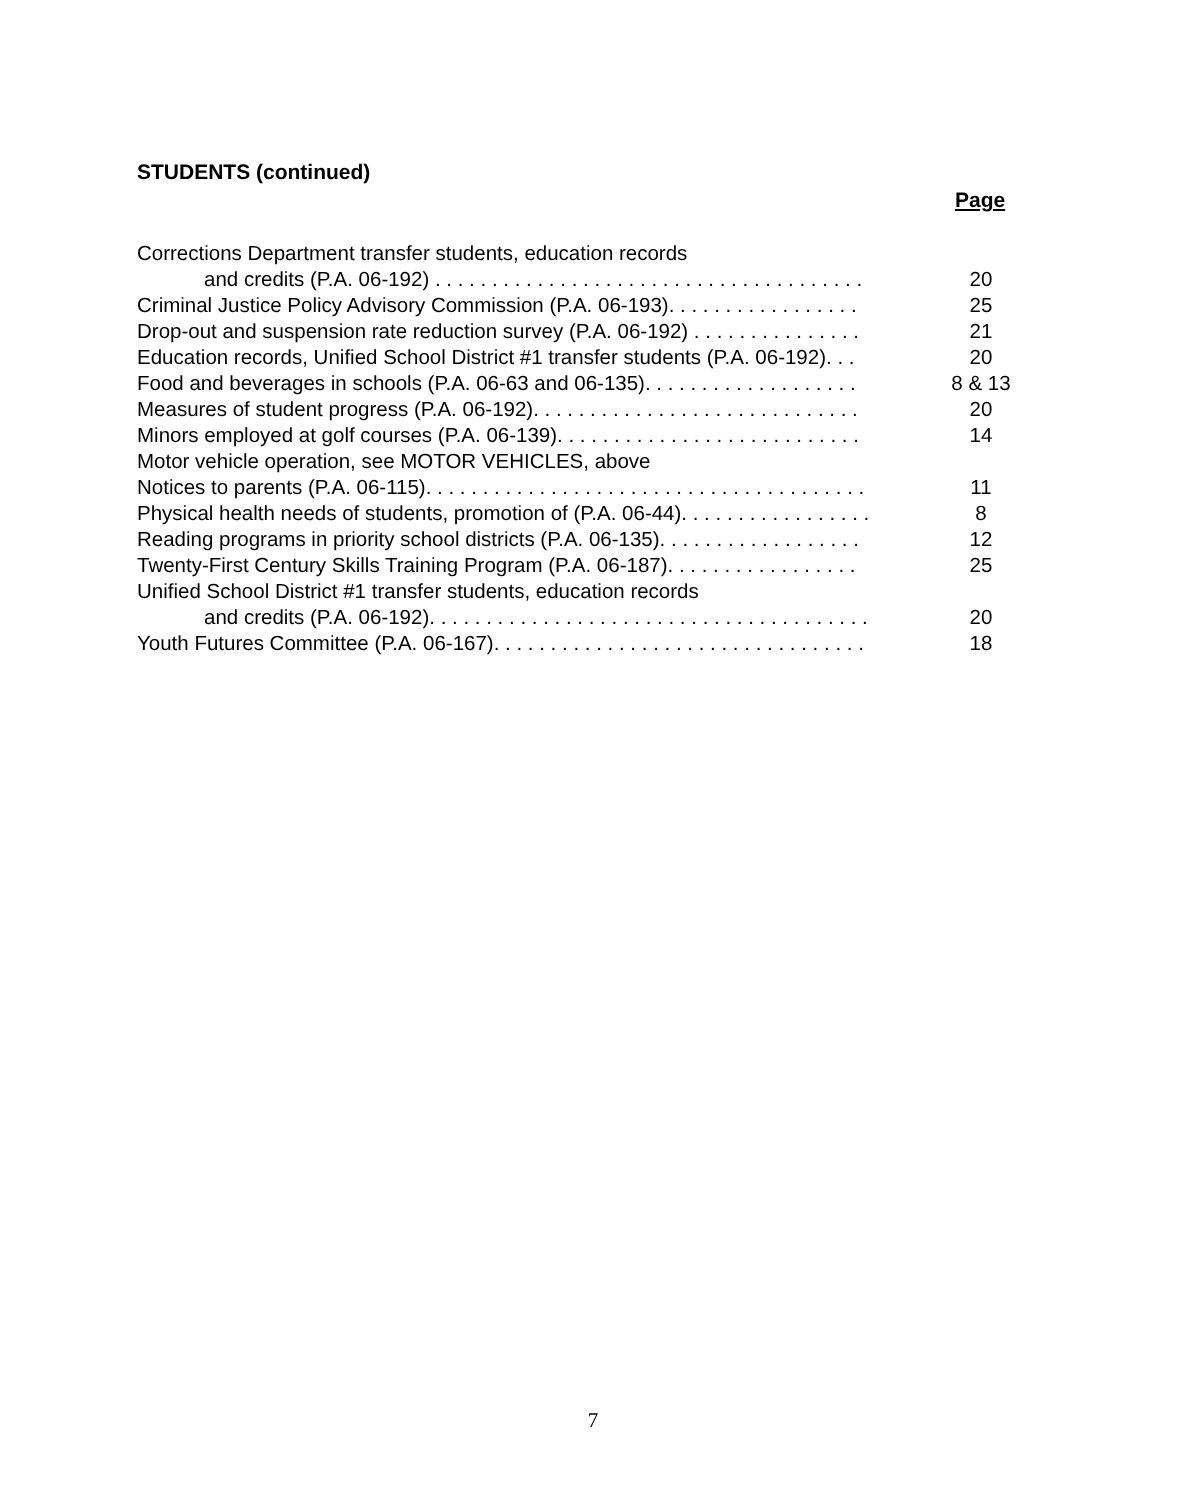STUDENTS (continued)
Page
Corrections Department transfer students, education records
and credits (P.A. 06-192) . . . . . . . . . . . . . . . . . . . . . . . . . . . . . . . . . . . . . . 20
Criminal Justice Policy Advisory Commission (P.A. 06-193). . . . . . . . . . . . . . . . . 25
Drop-out and suspension rate reduction survey (P.A. 06-192) . . . . . . . . . . . . . . . 21
Education records, Unified School District #1 transfer students (P.A. 06-192). . . 20
Food and beverages in schools (P.A. 06-63 and 06-135). . . . . . . . . . . . . . . . . . . 8 & 13
Measures of student progress (P.A. 06-192). . . . . . . . . . . . . . . . . . . . . . . . . . . . . 20
Minors employed at golf courses (P.A. 06-139). . . . . . . . . . . . . . . . . . . . . . . . . . . 14
Motor vehicle operation, see MOTOR VEHICLES, above
Notices to parents (P.A. 06-115). . . . . . . . . . . . . . . . . . . . . . . . . . . . . . . . . . . . . . . 11
Physical health needs of students, promotion of (P.A. 06-44). . . . . . . . . . . . . . . . . 8
Reading programs in priority school districts (P.A. 06-135). . . . . . . . . . . . . . . . . . 12
Twenty-First Century Skills Training Program (P.A. 06-187). . . . . . . . . . . . . . . . . 25
Unified School District #1 transfer students, education records
and credits (P.A. 06-192). . . . . . . . . . . . . . . . . . . . . . . . . . . . . . . . . . . . . . . 20
Youth Futures Committee (P.A. 06-167). . . . . . . . . . . . . . . . . . . . . . . . . . . . . . . . . 18
7